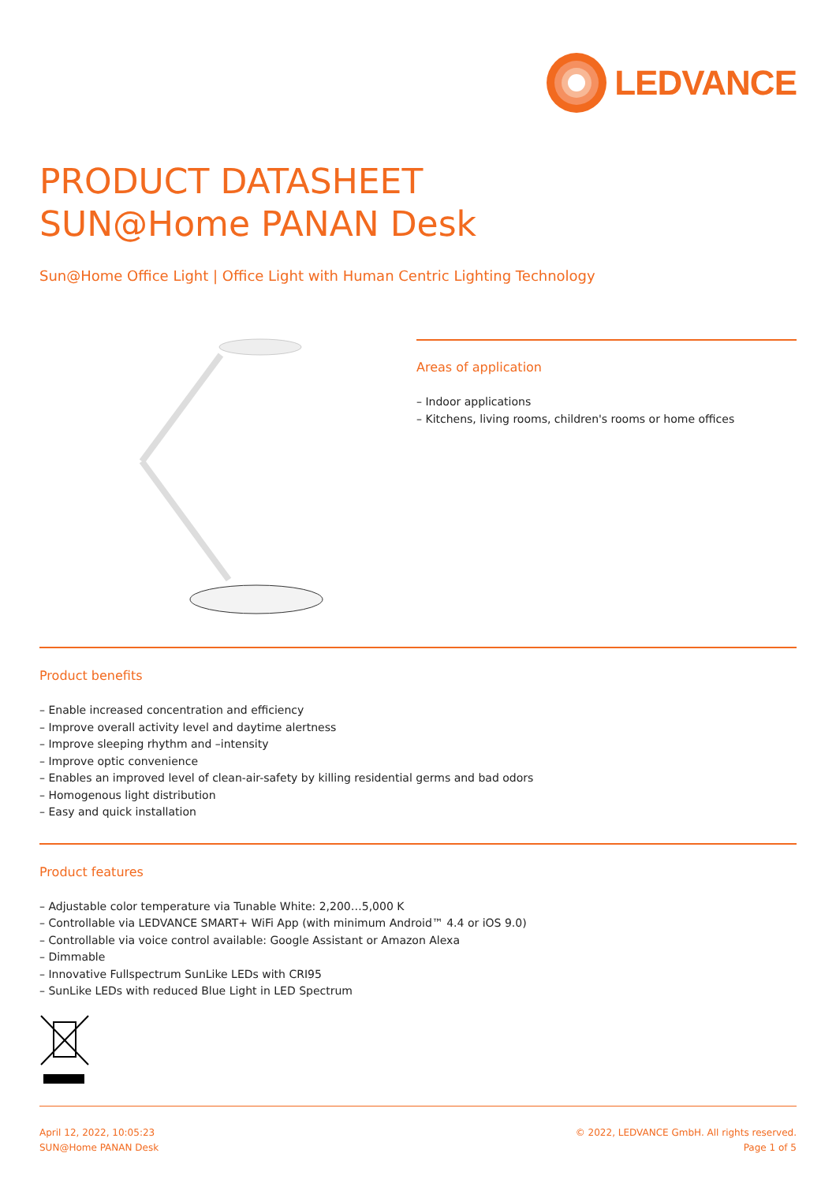LEDVANCE
PRODUCT DATASHEET
SUN@Home PANAN Desk
Sun@Home Office Light | Office Light with Human Centric Lighting Technology
Areas of application
– Indoor applications
– Kitchens, living rooms, children's rooms or home offices
Product benefits
– Enable increased concentration and efficiency
– Improve overall activity level and daytime alertness
– Improve sleeping rhythm and –intensity
– Improve optic convenience
– Enables an improved level of clean-air-safety by killing residential germs and bad odors
– Homogenous light distribution
– Easy and quick installation
Product features
– Adjustable color temperature via Tunable White: 2,200…5,000 K
– Controllable via LEDVANCE SMART+ WiFi App (with minimum Android™ 4.4 or iOS 9.0)
– Controllable via voice control available: Google Assistant or Amazon Alexa
– Dimmable
– Innovative Fullspectrum SunLike LEDs with CRI95
– SunLike LEDs with reduced Blue Light in LED Spectrum
April 12, 2022, 10:05:23
SUN@Home PANAN Desk
© 2022, LEDVANCE GmbH. All rights reserved.
Page 1 of 5